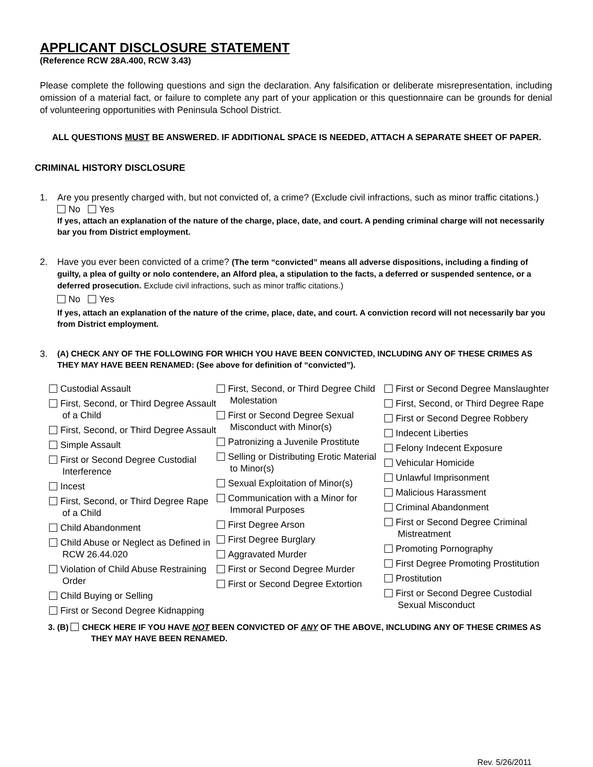APPLICANT DISCLOSURE STATEMENT
(Reference RCW 28A.400, RCW 3.43)
Please complete the following questions and sign the declaration. Any falsification or deliberate misrepresentation, including omission of a material fact, or failure to complete any part of your application or this questionnaire can be grounds for denial of volunteering opportunities with Peninsula School District.
ALL QUESTIONS MUST BE ANSWERED. IF ADDITIONAL SPACE IS NEEDED, ATTACH A SEPARATE SHEET OF PAPER.
CRIMINAL HISTORY DISCLOSURE
1. Are you presently charged with, but not convicted of, a crime? (Exclude civil infractions, such as minor traffic citations.) No Yes
If yes, attach an explanation of the nature of the charge, place, date, and court. A pending criminal charge will not necessarily bar you from District employment.
2. Have you ever been convicted of a crime? (The term “convicted” means all adverse dispositions, including a finding of guilty, a plea of guilty or nolo contendere, an Alford plea, a stipulation to the facts, a deferred or suspended sentence, or a deferred prosecution. Exclude civil infractions, such as minor traffic citations.)
No Yes
If yes, attach an explanation of the nature of the crime, place, date, and court. A conviction record will not necessarily bar you from District employment.
3.
(A) CHECK ANY OF THE FOLLOWING FOR WHICH YOU HAVE BEEN CONVICTED, INCLUDING ANY OF THESE CRIMES AS THEY MAY HAVE BEEN RENAMED: (See above for definition of “convicted”).
Custodial Assault
First, Second, or Third Degree Assault of a Child
First, Second, or Third Degree Assault
Simple Assault
First or Second Degree Custodial Interference
Incest
First, Second, or Third Degree Rape of a Child
Child Abandonment
Child Abuse or Neglect as Defined in RCW 26.44.020
Violation of Child Abuse Restraining Order
Child Buying or Selling
First or Second Degree Kidnapping
First, Second, or Third Degree Child Molestation
First or Second Degree Sexual Misconduct with Minor(s)
Patronizing a Juvenile Prostitute
Selling or Distributing Erotic Material to Minor(s)
Sexual Exploitation of Minor(s)
Communication with a Minor for Immoral Purposes
First Degree Arson
First Degree Burglary
Aggravated Murder
First or Second Degree Murder
First or Second Degree Extortion
First or Second Degree Manslaughter
First, Second, or Third Degree Rape
First or Second Degree Robbery
Indecent Liberties
Felony Indecent Exposure
Vehicular Homicide
Unlawful Imprisonment
Malicious Harassment
Criminal Abandonment
First or Second Degree Criminal Mistreatment
Promoting Pornography
First Degree Promoting Prostitution
Prostitution
First or Second Degree Custodial Sexual Misconduct
3. (B) CHECK HERE IF YOU HAVE NOT BEEN CONVICTED OF ANY OF THE ABOVE, INCLUDING ANY OF THESE CRIMES AS THEY MAY HAVE BEEN RENAMED.
Rev. 5/26/2011